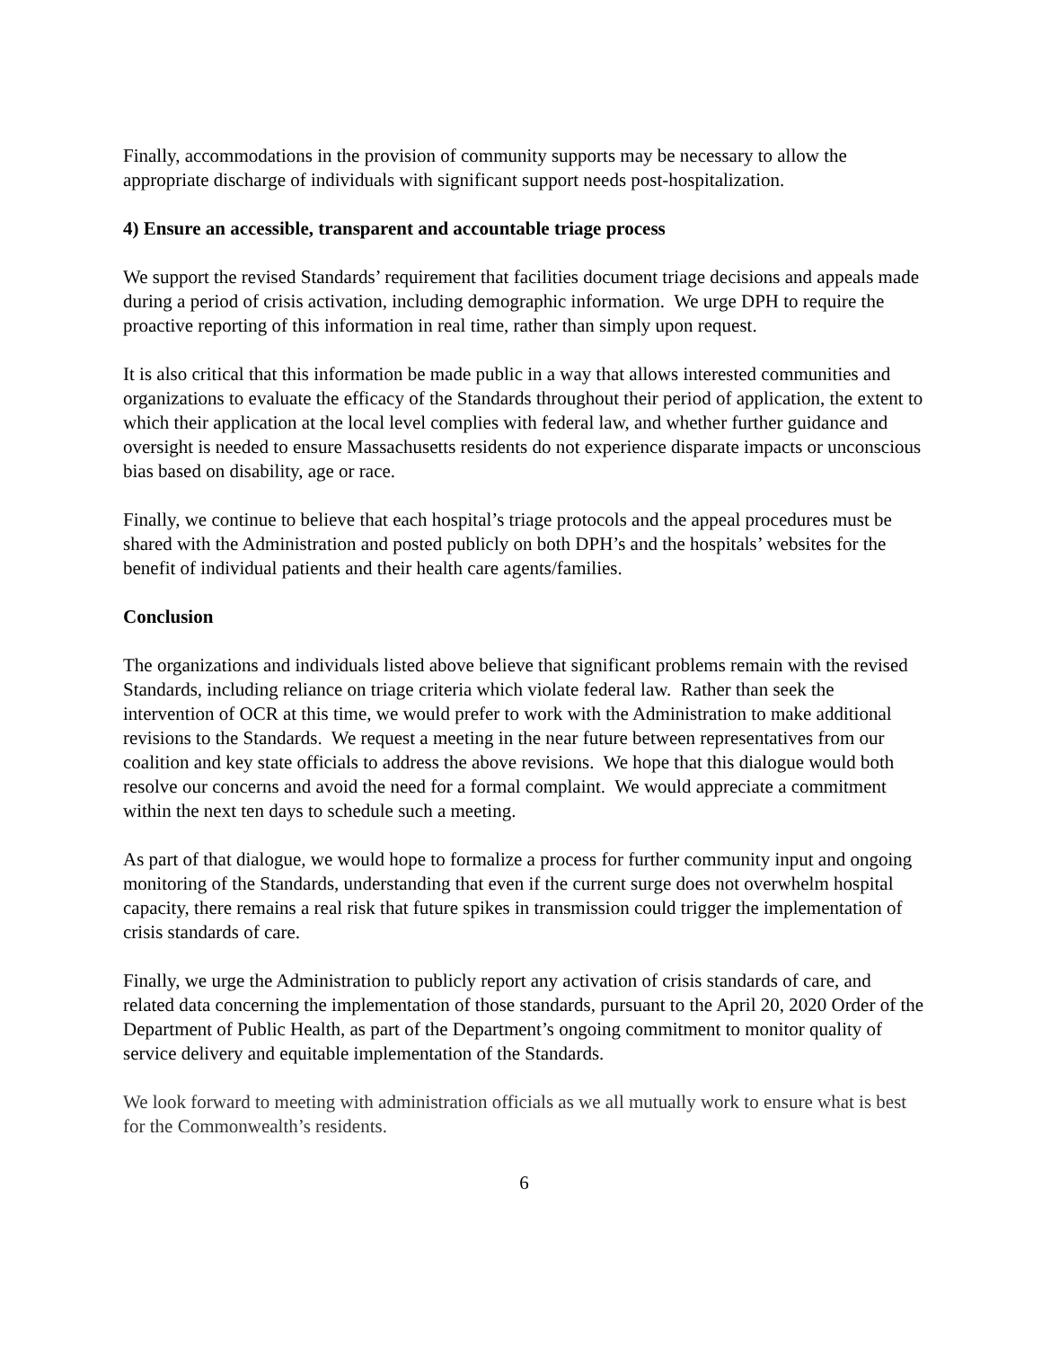Finally, accommodations in the provision of community supports may be necessary to allow the appropriate discharge of individuals with significant support needs post-hospitalization.
4) Ensure an accessible, transparent and accountable triage process
We support the revised Standards’ requirement that facilities document triage decisions and appeals made during a period of crisis activation, including demographic information. We urge DPH to require the proactive reporting of this information in real time, rather than simply upon request.
It is also critical that this information be made public in a way that allows interested communities and organizations to evaluate the efficacy of the Standards throughout their period of application, the extent to which their application at the local level complies with federal law, and whether further guidance and oversight is needed to ensure Massachusetts residents do not experience disparate impacts or unconscious bias based on disability, age or race.
Finally, we continue to believe that each hospital’s triage protocols and the appeal procedures must be shared with the Administration and posted publicly on both DPH’s and the hospitals’ websites for the benefit of individual patients and their health care agents/families.
Conclusion
The organizations and individuals listed above believe that significant problems remain with the revised Standards, including reliance on triage criteria which violate federal law. Rather than seek the intervention of OCR at this time, we would prefer to work with the Administration to make additional revisions to the Standards. We request a meeting in the near future between representatives from our coalition and key state officials to address the above revisions. We hope that this dialogue would both resolve our concerns and avoid the need for a formal complaint. We would appreciate a commitment within the next ten days to schedule such a meeting.
As part of that dialogue, we would hope to formalize a process for further community input and ongoing monitoring of the Standards, understanding that even if the current surge does not overwhelm hospital capacity, there remains a real risk that future spikes in transmission could trigger the implementation of crisis standards of care.
Finally, we urge the Administration to publicly report any activation of crisis standards of care, and related data concerning the implementation of those standards, pursuant to the April 20, 2020 Order of the Department of Public Health, as part of the Department’s ongoing commitment to monitor quality of service delivery and equitable implementation of the Standards.
We look forward to meeting with administration officials as we all mutually work to ensure what is best for the Commonwealth’s residents.
6